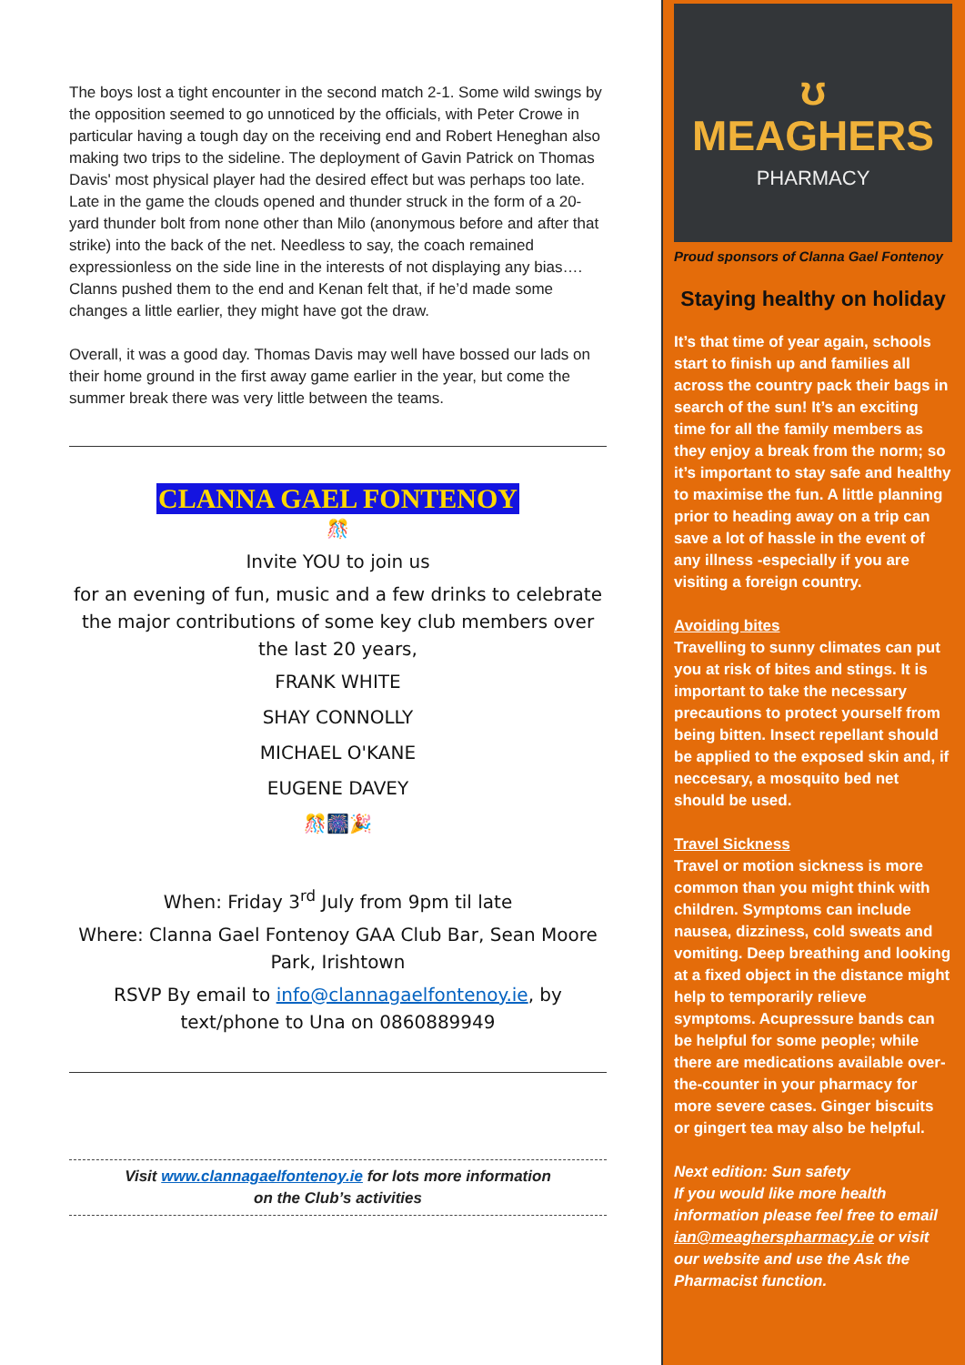The boys lost a tight encounter in the second match 2-1. Some wild swings by the opposition seemed to go unnoticed by the officials, with Peter Crowe in particular having a tough day on the receiving end and Robert Heneghan also making two trips to the sideline. The deployment of Gavin Patrick on Thomas Davis' most physical player had the desired effect but was perhaps too late. Late in the game the clouds opened and thunder struck in the form of a 20-yard thunder bolt from none other than Milo (anonymous before and after that strike) into the back of the net. Needless to say, the coach remained expressionless on the side line in the interests of not displaying any bias…. Clanns pushed them to the end and Kenan felt that, if he’d made some changes a little earlier, they might have got the draw.
Overall, it was a good day. Thomas Davis may well have bossed our lads on their home ground in the first away game earlier in the year, but come the summer break there was very little between the teams.
CLANNA GAEL FONTENOY
🎊
Invite YOU to join us
for an evening of fun, music and a few drinks to celebrate the major contributions of some key club members over the last 20 years,
FRANK WHITE
SHAY CONNOLLY
MICHAEL O'KANE
EUGENE DAVEY
🎊🎆🎉
When: Friday 3<sup>rd</sup> July from 9pm til late
Where: Clanna Gael Fontenoy GAA Club Bar, Sean Moore Park, Irishtown
RSVP By email to info@clannagaelfontenoy.ie, by text/phone to Una on 0860889949
Visit www.clannagaelfontenoy.ie for lots more information
on the Club’s activities
ʊ
MEAGHERS
PHARMACY
Proud sponsors of Clanna Gael Fontenoy
Staying healthy on holiday
It’s that time of year again, schools start to finish up and families all across the country pack their bags in search of the sun! It’s an exciting time for all the family members as they enjoy a break from the norm; so it’s important to stay safe and healthy to maximise the fun. A little planning prior to heading away on a trip can save a lot of hassle in the event of any illness -especially if you are visiting a foreign country.
Avoiding bites
Travelling to sunny climates can put you at risk of bites and stings. It is important to take the necessary precautions to protect yourself from being bitten. Insect repellant should be applied to the exposed skin and, if neccesary, a mosquito bed net should be used.
Travel Sickness
Travel or motion sickness is more common than you might think with children. Symptoms can include nausea, dizziness, cold sweats and vomiting. Deep breathing and looking at a fixed object in the distance might help to temporarily relieve symptoms. Acupressure bands can be helpful for some people; while there are medications available over-the-counter in your pharmacy for more severe cases. Ginger biscuits or gingert tea may also be helpful.
Next edition: Sun safety
If you would like more health information please feel free to email ian@meagherspharmacy.ie or visit our website and use the Ask the Pharmacist function.